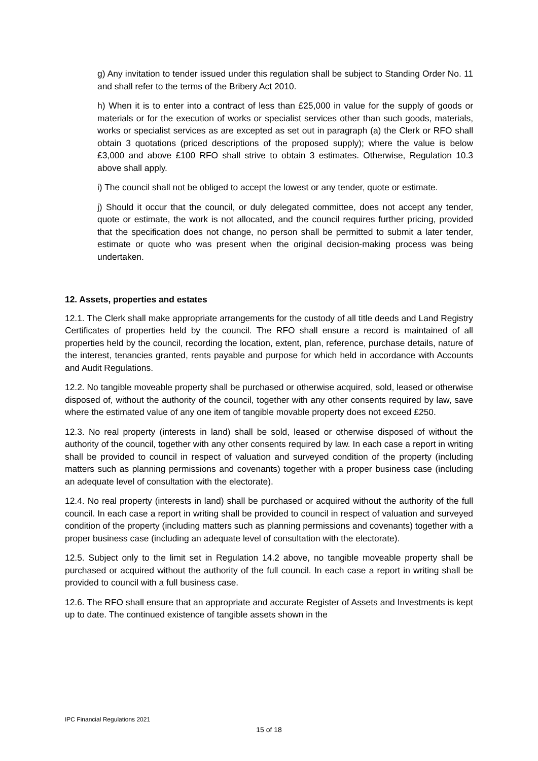g) Any invitation to tender issued under this regulation shall be subject to Standing Order No. 11 and shall refer to the terms of the Bribery Act 2010.
h) When it is to enter into a contract of less than £25,000 in value for the supply of goods or materials or for the execution of works or specialist services other than such goods, materials, works or specialist services as are excepted as set out in paragraph (a) the Clerk or RFO shall obtain 3 quotations (priced descriptions of the proposed supply); where the value is below £3,000 and above £100 RFO shall strive to obtain 3 estimates. Otherwise, Regulation 10.3 above shall apply.
i) The council shall not be obliged to accept the lowest or any tender, quote or estimate.
j) Should it occur that the council, or duly delegated committee, does not accept any tender, quote or estimate, the work is not allocated, and the council requires further pricing, provided that the specification does not change, no person shall be permitted to submit a later tender, estimate or quote who was present when the original decision-making process was being undertaken.
12. Assets, properties and estates
12.1. The Clerk shall make appropriate arrangements for the custody of all title deeds and Land Registry Certificates of properties held by the council. The RFO shall ensure a record is maintained of all properties held by the council, recording the location, extent, plan, reference, purchase details, nature of the interest, tenancies granted, rents payable and purpose for which held in accordance with Accounts and Audit Regulations.
12.2. No tangible moveable property shall be purchased or otherwise acquired, sold, leased or otherwise disposed of, without the authority of the council, together with any other consents required by law, save where the estimated value of any one item of tangible movable property does not exceed £250.
12.3. No real property (interests in land) shall be sold, leased or otherwise disposed of without the authority of the council, together with any other consents required by law. In each case a report in writing shall be provided to council in respect of valuation and surveyed condition of the property (including matters such as planning permissions and covenants) together with a proper business case (including an adequate level of consultation with the electorate).
12.4. No real property (interests in land) shall be purchased or acquired without the authority of the full council. In each case a report in writing shall be provided to council in respect of valuation and surveyed condition of the property (including matters such as planning permissions and covenants) together with a proper business case (including an adequate level of consultation with the electorate).
12.5. Subject only to the limit set in Regulation 14.2 above, no tangible moveable property shall be purchased or acquired without the authority of the full council. In each case a report in writing shall be provided to council with a full business case.
12.6. The RFO shall ensure that an appropriate and accurate Register of Assets and Investments is kept up to date. The continued existence of tangible assets shown in the
IPC Financial Regulations 2021
15 of 18